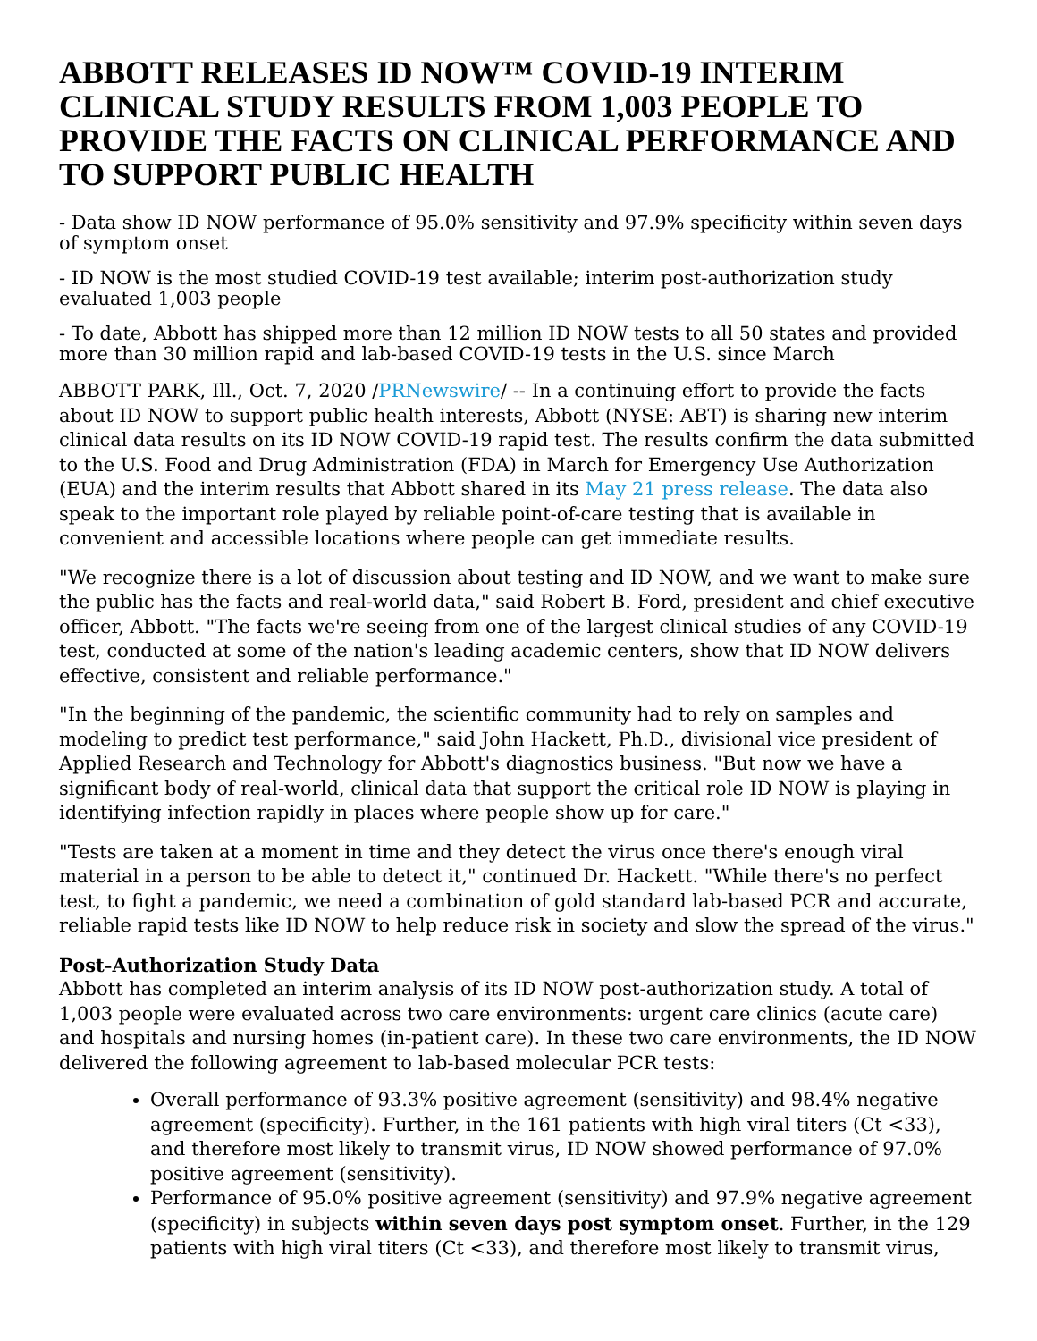ABBOTT RELEASES ID NOW™ COVID-19 INTERIM CLINICAL STUDY RESULTS FROM 1,003 PEOPLE TO PROVIDE THE FACTS ON CLINICAL PERFORMANCE AND TO SUPPORT PUBLIC HEALTH
- Data show ID NOW performance of 95.0% sensitivity and 97.9% specificity within seven days of symptom onset
- ID NOW is the most studied COVID-19 test available; interim post-authorization study evaluated 1,003 people
- To date, Abbott has shipped more than 12 million ID NOW tests to all 50 states and provided more than 30 million rapid and lab-based COVID-19 tests in the U.S. since March
ABBOTT PARK, Ill., Oct. 7, 2020 /PRNewswire/ -- In a continuing effort to provide the facts about ID NOW to support public health interests, Abbott (NYSE: ABT) is sharing new interim clinical data results on its ID NOW COVID-19 rapid test. The results confirm the data submitted to the U.S. Food and Drug Administration (FDA) in March for Emergency Use Authorization (EUA) and the interim results that Abbott shared in its May 21 press release. The data also speak to the important role played by reliable point-of-care testing that is available in convenient and accessible locations where people can get immediate results.
"We recognize there is a lot of discussion about testing and ID NOW, and we want to make sure the public has the facts and real-world data," said Robert B. Ford, president and chief executive officer, Abbott. "The facts we're seeing from one of the largest clinical studies of any COVID-19 test, conducted at some of the nation's leading academic centers, show that ID NOW delivers effective, consistent and reliable performance."
"In the beginning of the pandemic, the scientific community had to rely on samples and modeling to predict test performance," said John Hackett, Ph.D., divisional vice president of Applied Research and Technology for Abbott's diagnostics business. "But now we have a significant body of real-world, clinical data that support the critical role ID NOW is playing in identifying infection rapidly in places where people show up for care."
"Tests are taken at a moment in time and they detect the virus once there's enough viral material in a person to be able to detect it," continued Dr. Hackett. "While there's no perfect test, to fight a pandemic, we need a combination of gold standard lab-based PCR and accurate, reliable rapid tests like ID NOW to help reduce risk in society and slow the spread of the virus."
Post-Authorization Study Data
Abbott has completed an interim analysis of its ID NOW post-authorization study. A total of 1,003 people were evaluated across two care environments: urgent care clinics (acute care) and hospitals and nursing homes (in-patient care). In these two care environments, the ID NOW delivered the following agreement to lab-based molecular PCR tests:
Overall performance of 93.3% positive agreement (sensitivity) and 98.4% negative agreement (specificity). Further, in the 161 patients with high viral titers (Ct <33), and therefore most likely to transmit virus, ID NOW showed performance of 97.0% positive agreement (sensitivity).
Performance of 95.0% positive agreement (sensitivity) and 97.9% negative agreement (specificity) in subjects within seven days post symptom onset. Further, in the 129 patients with high viral titers (Ct <33), and therefore most likely to transmit virus,